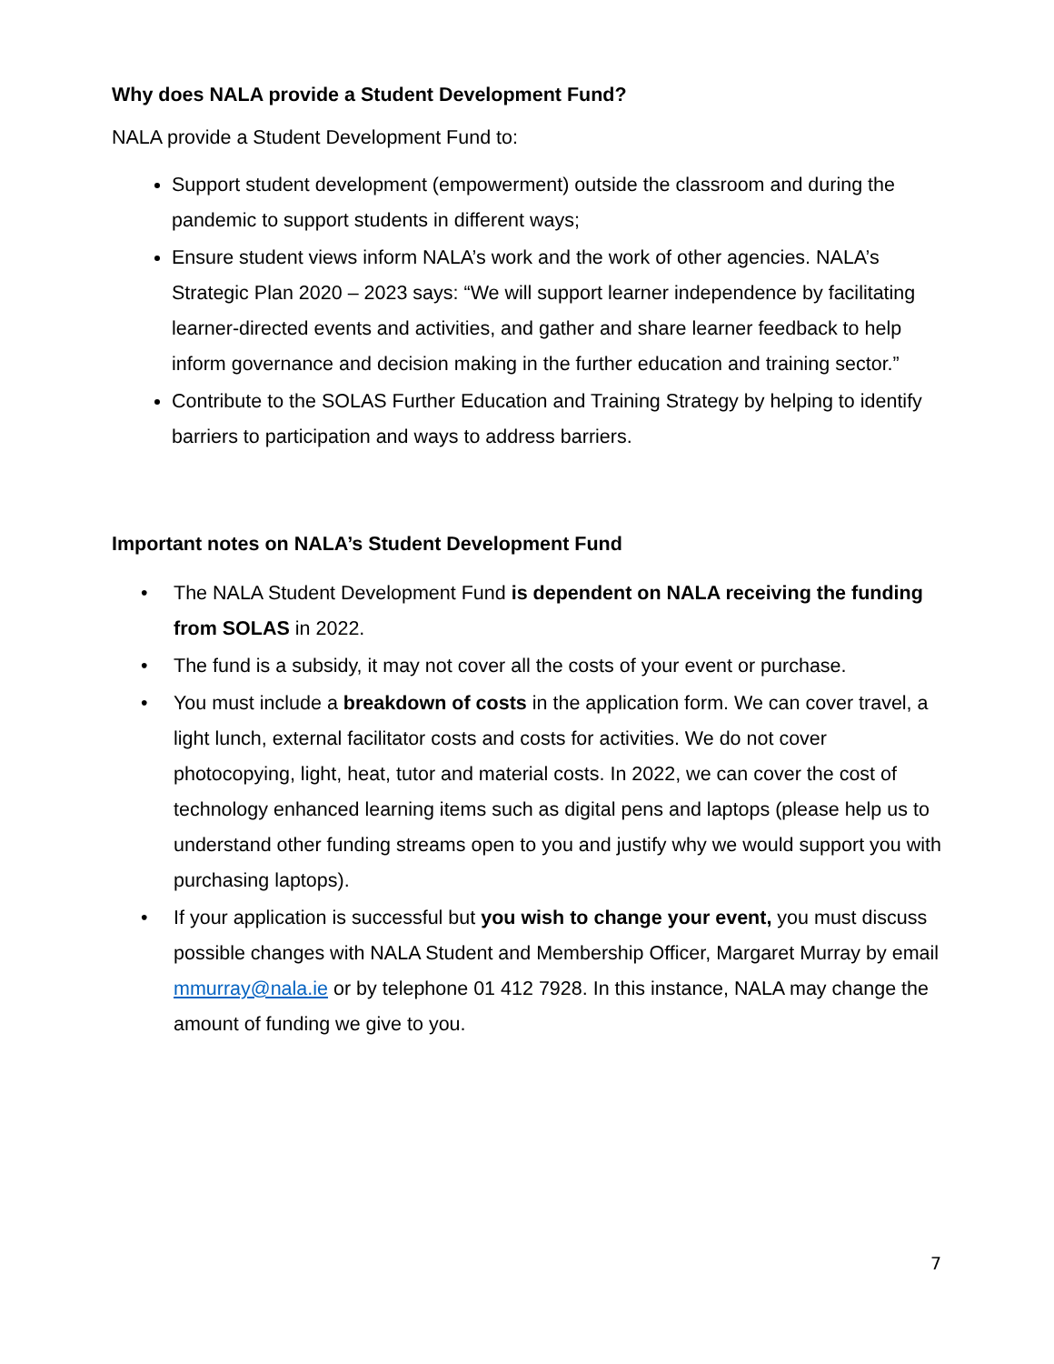Why does NALA provide a Student Development Fund?
NALA provide a Student Development Fund to:
Support student development (empowerment) outside the classroom and during the pandemic to support students in different ways;
Ensure student views inform NALA’s work and the work of other agencies. NALA’s Strategic Plan 2020 – 2023 says: “We will support learner independence by facilitating learner-directed events and activities, and gather and share learner feedback to help inform governance and decision making in the further education and training sector.”
Contribute to the SOLAS Further Education and Training Strategy by helping to identify barriers to participation and ways to address barriers.
Important notes on NALA’s Student Development Fund
• The NALA Student Development Fund is dependent on NALA receiving the funding from SOLAS in 2022.
• The fund is a subsidy, it may not cover all the costs of your event or purchase.
• You must include a breakdown of costs in the application form. We can cover travel, a light lunch, external facilitator costs and costs for activities. We do not cover photocopying, light, heat, tutor and material costs. In 2022, we can cover the cost of technology enhanced learning items such as digital pens and laptops (please help us to understand other funding streams open to you and justify why we would support you with purchasing laptops).
• If your application is successful but you wish to change your event, you must discuss possible changes with NALA Student and Membership Officer, Margaret Murray by email mmurray@nala.ie or by telephone 01 412 7928. In this instance, NALA may change the amount of funding we give to you.
7